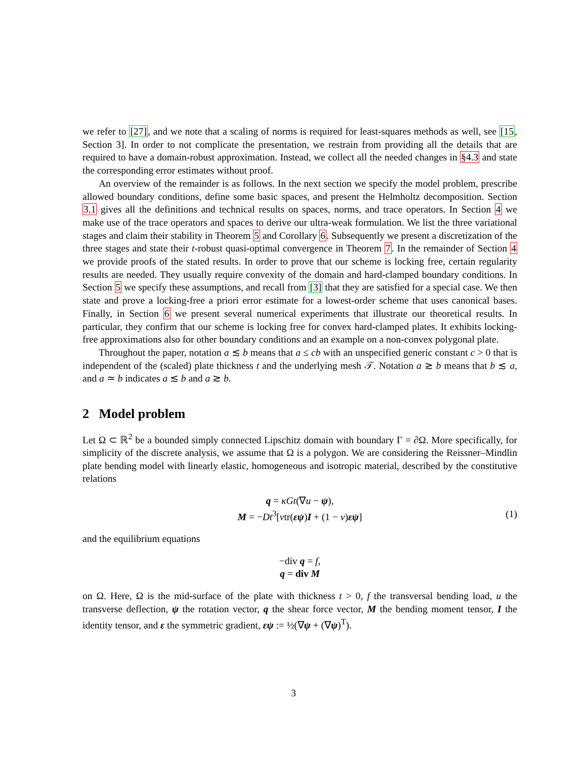we refer to [27], and we note that a scaling of norms is required for least-squares methods as well, see [15, Section 3]. In order to not complicate the presentation, we restrain from providing all the details that are required to have a domain-robust approximation. Instead, we collect all the needed changes in §4.3 and state the corresponding error estimates without proof.
An overview of the remainder is as follows. In the next section we specify the model problem, prescribe allowed boundary conditions, define some basic spaces, and present the Helmholtz decomposition. Section 3.1 gives all the definitions and technical results on spaces, norms, and trace operators. In Section 4 we make use of the trace operators and spaces to derive our ultra-weak formulation. We list the three variational stages and claim their stability in Theorem 5 and Corollary 6. Subsequently we present a discretization of the three stages and state their t-robust quasi-optimal convergence in Theorem 7. In the remainder of Section 4 we provide proofs of the stated results. In order to prove that our scheme is locking free, certain regularity results are needed. They usually require convexity of the domain and hard-clamped boundary conditions. In Section 5 we specify these assumptions, and recall from [3] that they are satisfied for a special case. We then state and prove a locking-free a priori error estimate for a lowest-order scheme that uses canonical bases. Finally, in Section 6 we present several numerical experiments that illustrate our theoretical results. In particular, they confirm that our scheme is locking free for convex hard-clamped plates. It exhibits locking-free approximations also for other boundary conditions and an example on a non-convex polygonal plate.
Throughout the paper, notation a ≲ b means that a ≤ cb with an unspecified generic constant c > 0 that is independent of the (scaled) plate thickness t and the underlying mesh 𝒯. Notation a ≳ b means that b ≲ a, and a ≃ b indicates a ≲ b and a ≳ b.
2 Model problem
Let Ω ⊂ ℝ<sup>2</sup> be a bounded simply connected Lipschitz domain with boundary Γ = ∂Ω. More specifically, for simplicity of the discrete analysis, we assume that Ω is a polygon. We are considering the Reissner–Mindlin plate bending model with linearly elastic, homogeneous and isotropic material, described by the constitutive relations
q = κGt(∇u − ψ),
M = −Dt<sup>3</sup>[νtr(εψ)I + (1 − ν)εψ]
(1)
and the equilibrium equations
−div q = f,
q = div M
on Ω. Here, Ω is the mid-surface of the plate with thickness t > 0, f the transversal bending load, u the transverse deflection, ψ the rotation vector, q the shear force vector, M the bending moment tensor, I the identity tensor, and ε the symmetric gradient, εψ := ½(∇ψ + (∇ψ)<sup>T</sup>).
3